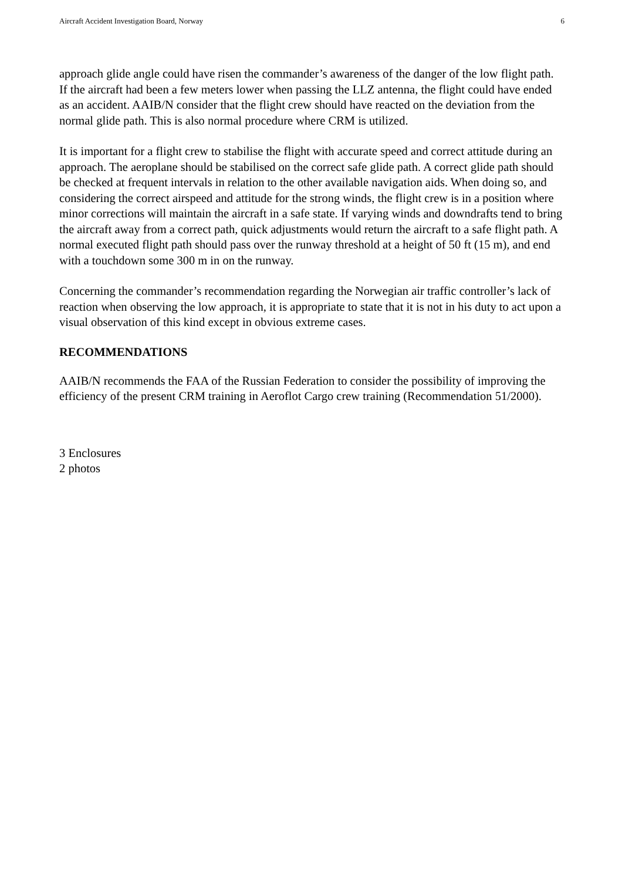Aircraft Accident Investigation Board, Norway 6
approach glide angle could have risen the commander’s awareness of the danger of the low flight path. If the aircraft had been a few meters lower when passing the LLZ antenna, the flight could have ended as an accident. AAIB/N consider that the flight crew should have reacted on the deviation from the normal glide path. This is also normal procedure where CRM is utilized.
It is important for a flight crew to stabilise the flight with accurate speed and correct attitude during an approach. The aeroplane should be stabilised on the correct safe glide path. A correct glide path should be checked at frequent intervals in relation to the other available navigation aids. When doing so, and considering the correct airspeed and attitude for the strong winds, the flight crew is in a position where minor corrections will maintain the aircraft in a safe state. If varying winds and downdrafts tend to bring the aircraft away from a correct path, quick adjustments would return the aircraft to a safe flight path. A normal executed flight path should pass over the runway threshold at a height of 50 ft (15 m), and end with a touchdown some 300 m in on the runway.
Concerning the commander’s recommendation regarding the Norwegian air traffic controller’s lack of reaction when observing the low approach, it is appropriate to state that it is not in his duty to act upon a visual observation of this kind except in obvious extreme cases.
RECOMMENDATIONS
AAIB/N recommends the FAA of the Russian Federation to consider the possibility of improving the efficiency of the present CRM training in Aeroflot Cargo crew training (Recommendation 51/2000).
3 Enclosures
2 photos